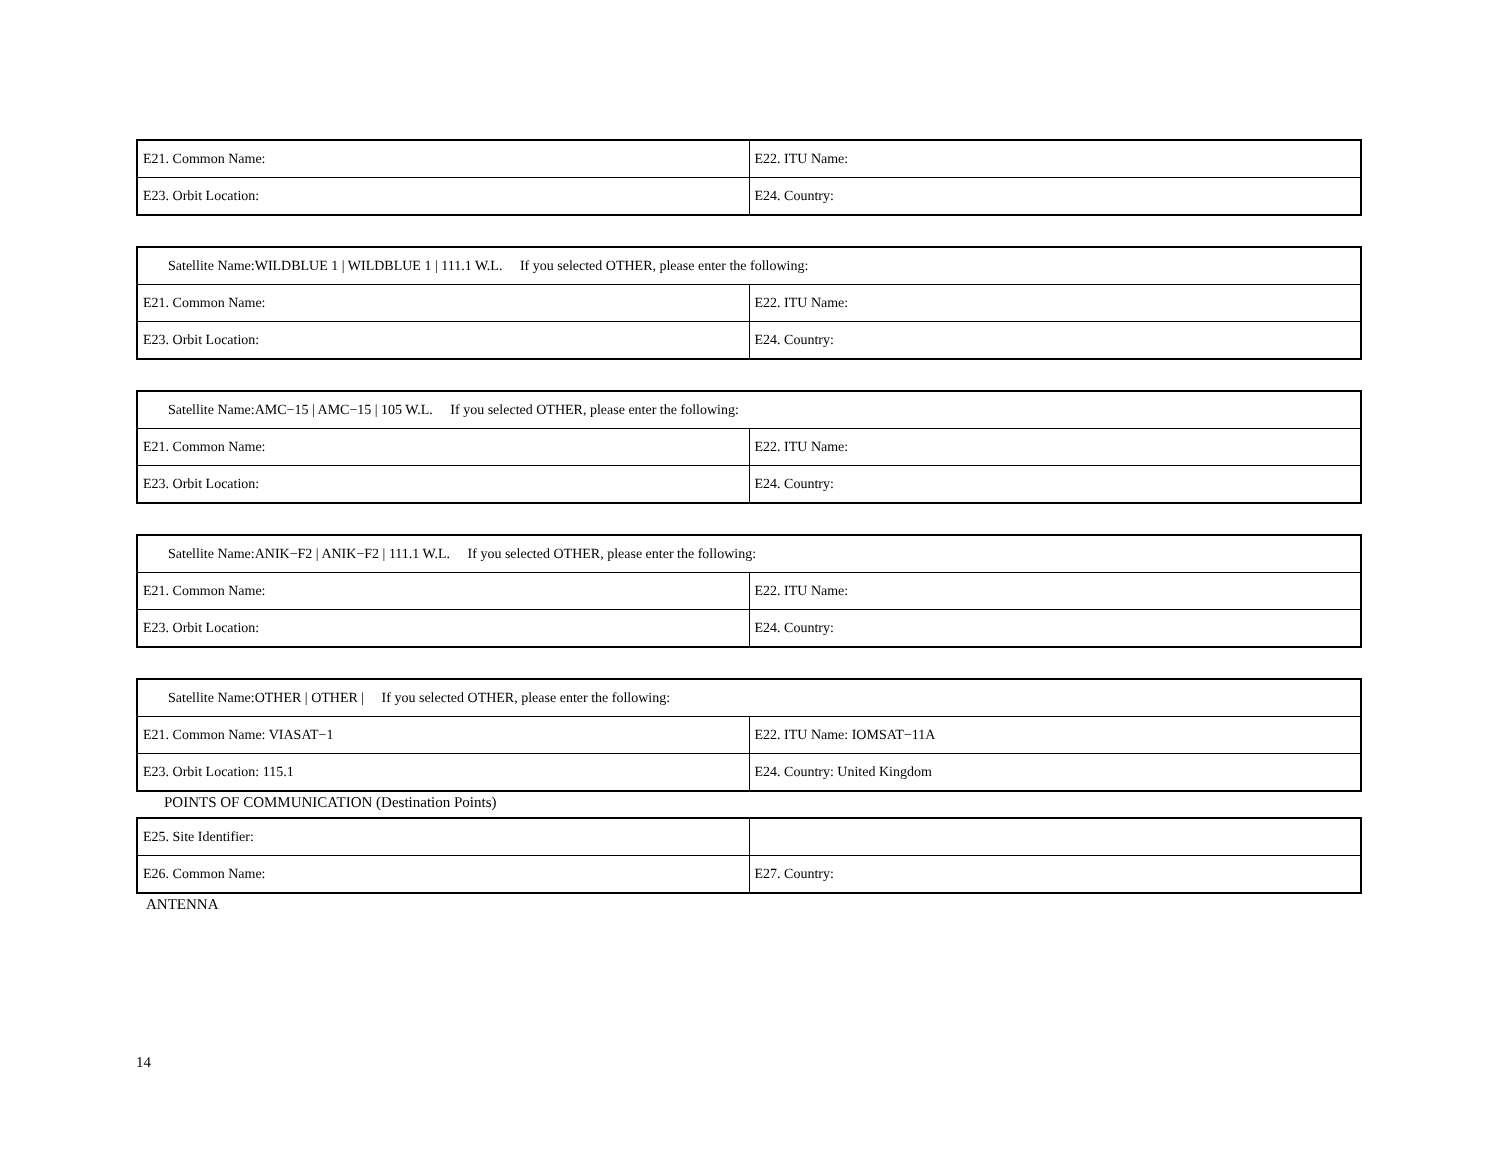| E21. Common Name: | E22. ITU Name: |
| E23. Orbit Location: | E24. Country: |
| Satellite Name:WILDBLUE 1 / WILDBLUE 1 / 111.1 W.L. If you selected OTHER, please enter the following: | |
| E21. Common Name: | E22. ITU Name: |
| E23. Orbit Location: | E24. Country: |
| Satellite Name:AMC−15 / AMC−15 / 105 W.L. If you selected OTHER, please enter the following: | |
| E21. Common Name: | E22. ITU Name: |
| E23. Orbit Location: | E24. Country: |
| Satellite Name:ANIK−F2 / ANIK−F2 / 111.1 W.L. If you selected OTHER, please enter the following: | |
| E21. Common Name: | E22. ITU Name: |
| E23. Orbit Location: | E24. Country: |
| Satellite Name:OTHER / OTHER / If you selected OTHER, please enter the following: | |
| E21. Common Name: VIASAT−1 | E22. ITU Name: IOMSAT−11A |
| E23. Orbit Location: 115.1 | E24. Country: United Kingdom |
POINTS OF COMMUNICATION (Destination Points)
| E25. Site Identifier: | |
| E26. Common Name: | E27. Country: |
ANTENNA
14